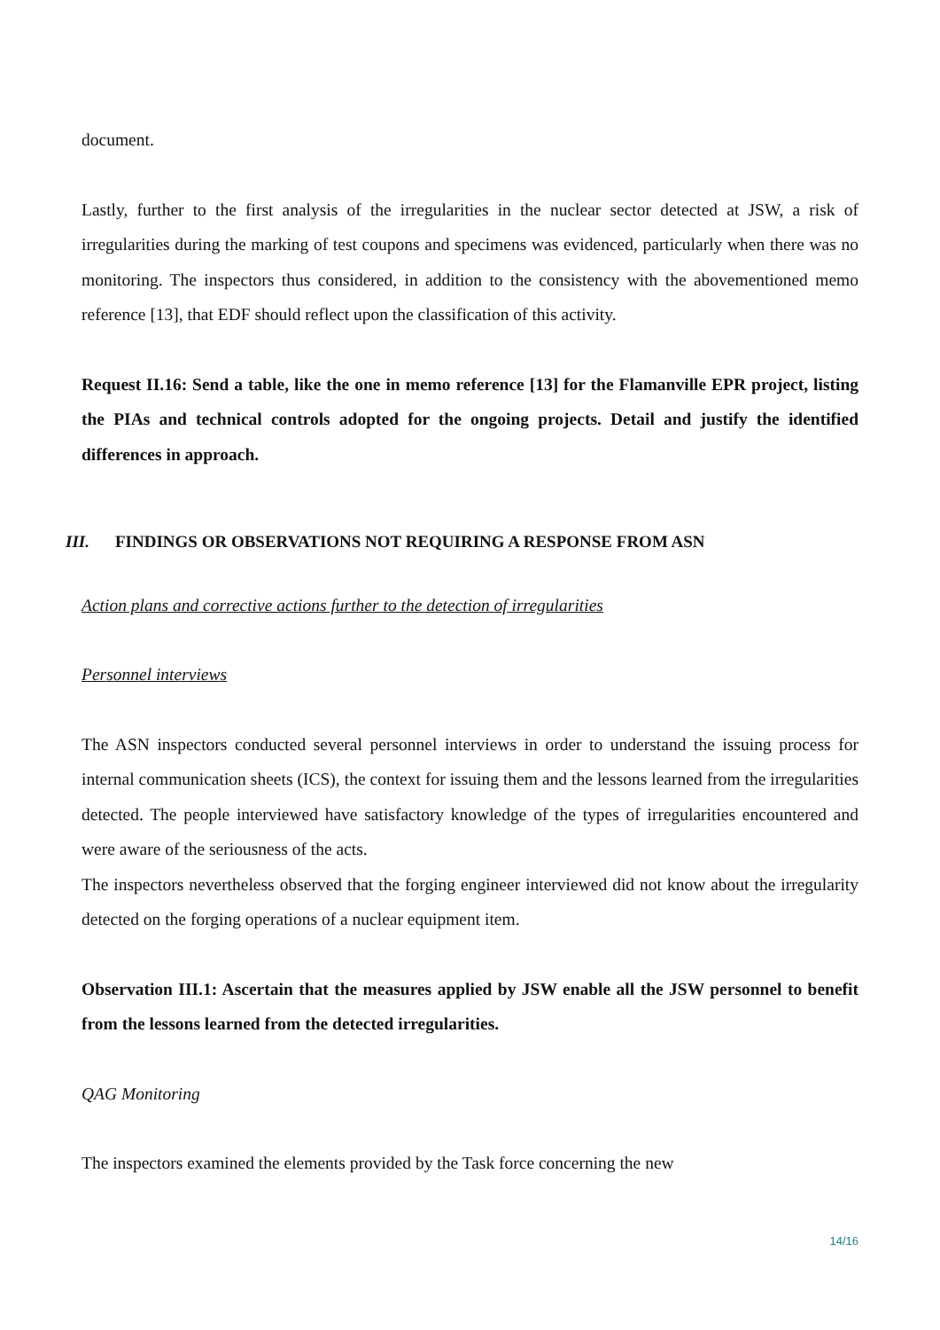document.
Lastly, further to the first analysis of the irregularities in the nuclear sector detected at JSW, a risk of irregularities during the marking of test coupons and specimens was evidenced, particularly when there was no monitoring. The inspectors thus considered, in addition to the consistency with the abovementioned memo reference [13], that EDF should reflect upon the classification of this activity.
Request II.16: Send a table, like the one in memo reference [13] for the Flamanville EPR project, listing the PIAs and technical controls adopted for the ongoing projects. Detail and justify the identified differences in approach.
III. FINDINGS OR OBSERVATIONS NOT REQUIRING A RESPONSE FROM ASN
Action plans and corrective actions further to the detection of irregularities
Personnel interviews
The ASN inspectors conducted several personnel interviews in order to understand the issuing process for internal communication sheets (ICS), the context for issuing them and the lessons learned from the irregularities detected. The people interviewed have satisfactory knowledge of the types of irregularities encountered and were aware of the seriousness of the acts.
The inspectors nevertheless observed that the forging engineer interviewed did not know about the irregularity detected on the forging operations of a nuclear equipment item.
Observation III.1: Ascertain that the measures applied by JSW enable all the JSW personnel to benefit from the lessons learned from the detected irregularities.
QAG Monitoring
The inspectors examined the elements provided by the Task force concerning the new
14/16